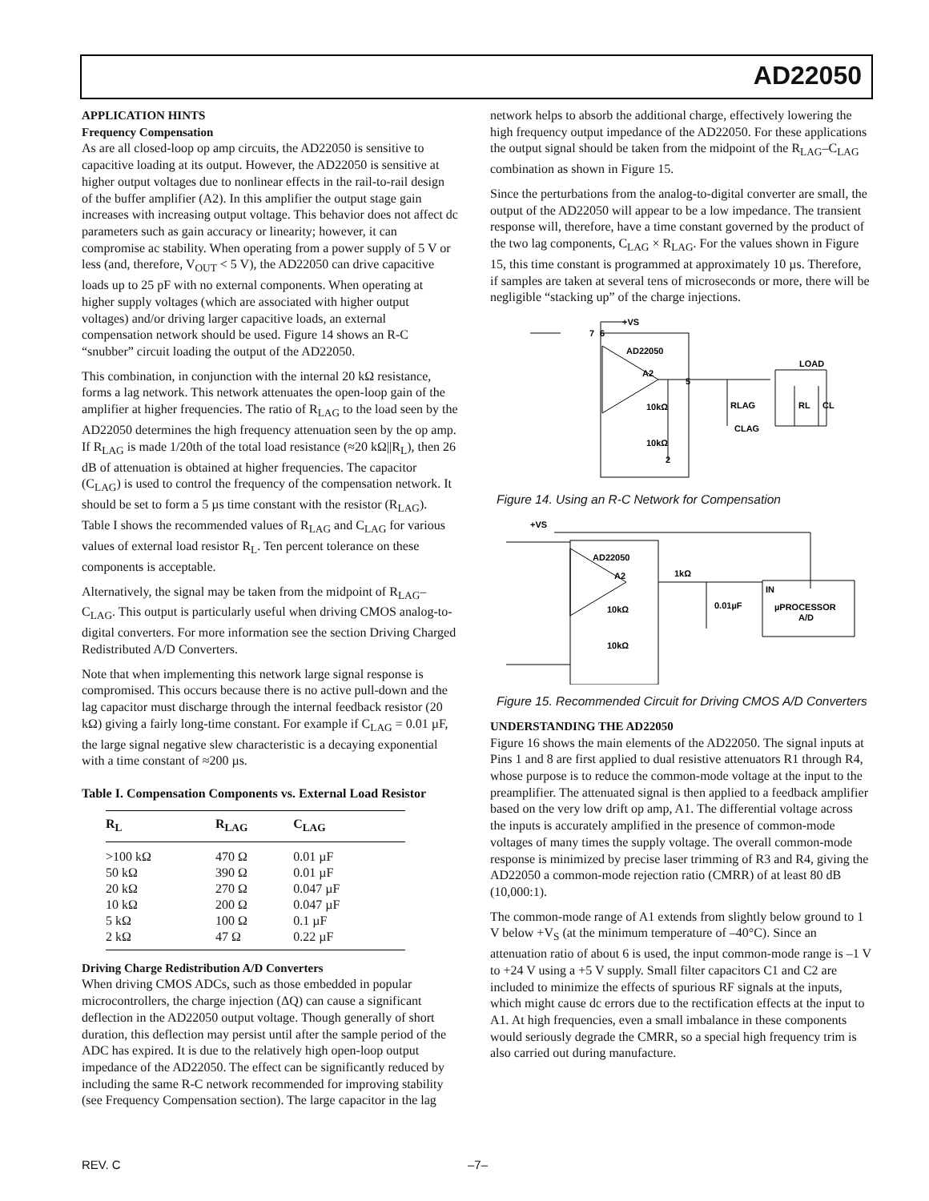AD22050
APPLICATION HINTS
Frequency Compensation
As are all closed-loop op amp circuits, the AD22050 is sensitive to capacitive loading at its output. However, the AD22050 is sensitive at higher output voltages due to nonlinear effects in the rail-to-rail design of the buffer amplifier (A2). In this amplifier the output stage gain increases with increasing output voltage. This behavior does not affect dc parameters such as gain accuracy or linearity; however, it can compromise ac stability. When operating from a power supply of 5 V or less (and, therefore, V<sub>OUT</sub> < 5 V), the AD22050 can drive capacitive loads up to 25 pF with no external components. When operating at higher supply voltages (which are associated with higher output voltages) and/or driving larger capacitive loads, an external compensation network should be used. Figure 14 shows an R-C “snubber” circuit loading the output of the AD22050.
This combination, in conjunction with the internal 20 kΩ resistance, forms a lag network. This network attenuates the open-loop gain of the amplifier at higher frequencies. The ratio of R<sub>LAG</sub> to the load seen by the AD22050 determines the high frequency attenuation seen by the op amp. If R<sub>LAG</sub> is made 1/20th of the total load resistance (≈20 kΩ||R<sub>L</sub>), then 26 dB of attenuation is obtained at higher frequencies. The capacitor (C<sub>LAG</sub>) is used to control the frequency of the compensation network. It should be set to form a 5 µs time constant with the resistor (R<sub>LAG</sub>). Table I shows the recommended values of R<sub>LAG</sub> and C<sub>LAG</sub> for various values of external load resistor R<sub>L</sub>. Ten percent tolerance on these components is acceptable.
Alternatively, the signal may be taken from the midpoint of R<sub>LAG</sub>–C<sub>LAG</sub>. This output is particularly useful when driving CMOS analog-to-digital converters. For more information see the section Driving Charged Redistributed A/D Converters.
Note that when implementing this network large signal response is compromised. This occurs because there is no active pull-down and the lag capacitor must discharge through the internal feedback resistor (20 kΩ) giving a fairly long-time constant. For example if C<sub>LAG</sub> = 0.01 µF, the large signal negative slew characteristic is a decaying exponential with a time constant of ≈200 µs.
Table I. Compensation Components vs. External Load Resistor
| R<sub>L</sub> | R<sub>LAG</sub> | C<sub>LAG</sub> |
| --- | --- | --- |
| >100 kΩ | 470 Ω | 0.01 µF |
| 50 kΩ | 390 Ω | 0.01 µF |
| 20 kΩ | 270 Ω | 0.047 µF |
| 10 kΩ | 200 Ω | 0.047 µF |
| 5 kΩ | 100 Ω | 0.1 µF |
| 2 kΩ | 47 Ω | 0.22 µF |
Driving Charge Redistribution A/D Converters
When driving CMOS ADCs, such as those embedded in popular microcontrollers, the charge injection (ΔQ) can cause a significant deflection in the AD22050 output voltage. Though generally of short duration, this deflection may persist until after the sample period of the ADC has expired. It is due to the relatively high open-loop output impedance of the AD22050. The effect can be significantly reduced by including the same R-C network recommended for improving stability (see Frequency Compensation section). The large capacitor in the lag
network helps to absorb the additional charge, effectively lowering the high frequency output impedance of the AD22050. For these applications the output signal should be taken from the midpoint of the R<sub>LAG</sub>–C<sub>LAG</sub> combination as shown in Figure 15.
Since the perturbations from the analog-to-digital converter are small, the output of the AD22050 will appear to be a low impedance. The transient response will, therefore, have a time constant governed by the product of the two lag components, C<sub>LAG</sub> × R<sub>LAG</sub>. For the values shown in Figure 15, this time constant is programmed at approximately 10 µs. Therefore, if samples are taken at several tens of microseconds or more, there will be negligible “stacking up” of the charge injections.
AD22050
A2
+VS
10kΩ
10kΩ
RLAG
CLAG
LOAD
RL
CL
7
6
5
2
Figure 14. Using an R-C Network for Compensation
+VS
AD22050
A2
1kΩ
0.01µF
IN
µPROCESSOR
A/D
10kΩ
10kΩ
Figure 15. Recommended Circuit for Driving CMOS A/D Converters
UNDERSTANDING THE AD22050
Figure 16 shows the main elements of the AD22050. The signal inputs at Pins 1 and 8 are first applied to dual resistive attenuators R1 through R4, whose purpose is to reduce the common-mode voltage at the input to the preamplifier. The attenuated signal is then applied to a feedback amplifier based on the very low drift op amp, A1. The differential voltage across the inputs is accurately amplified in the presence of common-mode voltages of many times the supply voltage. The overall common-mode response is minimized by precise laser trimming of R3 and R4, giving the AD22050 a common-mode rejection ratio (CMRR) of at least 80 dB (10,000:1).
The common-mode range of A1 extends from slightly below ground to 1 V below +V<sub>S</sub> (at the minimum temperature of –40°C). Since an attenuation ratio of about 6 is used, the input common-mode range is –1 V to +24 V using a +5 V supply. Small filter capacitors C1 and C2 are included to minimize the effects of spurious RF signals at the inputs, which might cause dc errors due to the rectification effects at the input to A1. At high frequencies, even a small imbalance in these components would seriously degrade the CMRR, so a special high frequency trim is also carried out during manufacture.
REV. C –7–